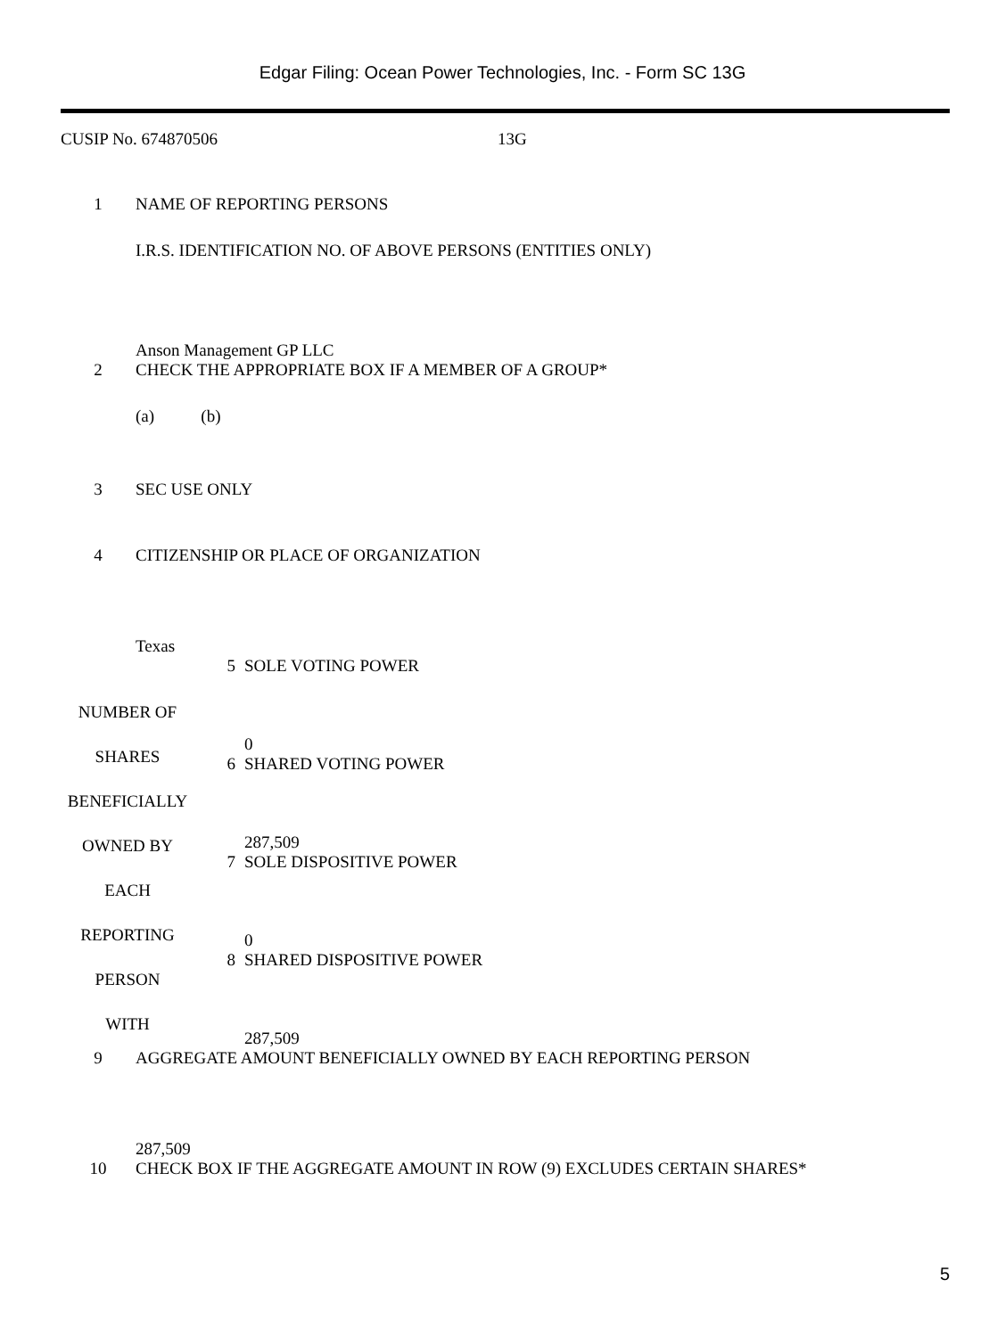Edgar Filing: Ocean Power Technologies, Inc. - Form SC 13G
CUSIP No. 674870506 13G
1 NAME OF REPORTING PERSONS
I.R.S. IDENTIFICATION NO. OF ABOVE PERSONS (ENTITIES ONLY)
Anson Management GP LLC
2 CHECK THE APPROPRIATE BOX IF A MEMBER OF A GROUP*
(a) (b)
3 SEC USE ONLY
4 CITIZENSHIP OR PLACE OF ORGANIZATION
Texas
| NUMBER OF SHARES BENEFICIALLY OWNED BY EACH REPORTING PERSON WITH | 5 SOLE VOTING POWER 0 6 SHARED VOTING POWER 287,509 7 SOLE DISPOSITIVE POWER 0 8 SHARED DISPOSITIVE POWER 287,509 |
9 AGGREGATE AMOUNT BENEFICIALLY OWNED BY EACH REPORTING PERSON
287,509
10 CHECK BOX IF THE AGGREGATE AMOUNT IN ROW (9) EXCLUDES CERTAIN SHARES*
5